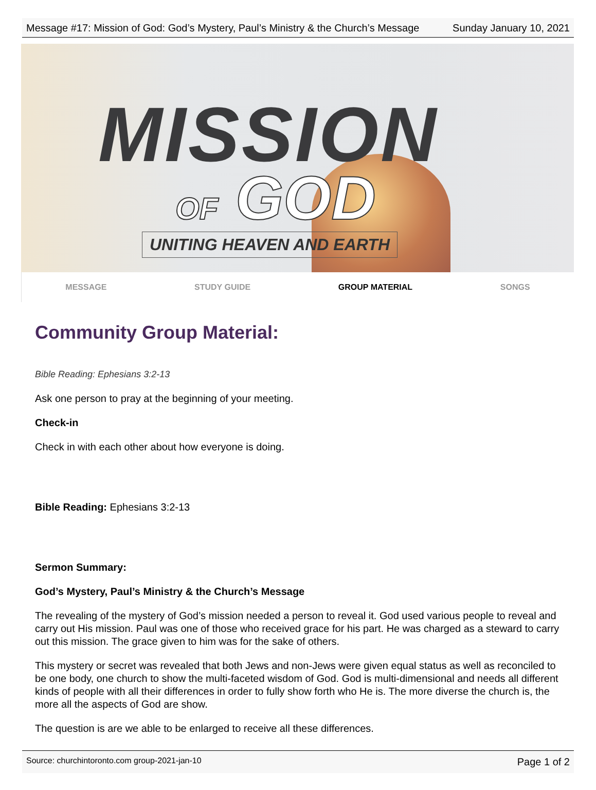Message #17: Mission of God: God’s Mystery, Paul’s Ministry & the Church’s Message Sunday January 10, 2021
MISSION
OF GOD
UNITING HEAVEN AND EARTH
MESSAGE STUDY GUIDE GROUP MATERIAL SONGS
Community Group Material:
Bible Reading: Ephesians 3:2-13
Ask one person to pray at the beginning of your meeting.
Check-in
Check in with each other about how everyone is doing.
Bible Reading: Ephesians 3:2-13
Sermon Summary:
God’s Mystery, Paul’s Ministry & the Church’s Message
The revealing of the mystery of God’s mission needed a person to reveal it. God used various people to reveal and carry out His mission. Paul was one of those who received grace for his part. He was charged as a steward to carry out this mission. The grace given to him was for the sake of others.
This mystery or secret was revealed that both Jews and non-Jews were given equal status as well as reconciled to be one body, one church to show the multi-faceted wisdom of God. God is multi-dimensional and needs all different kinds of people with all their differences in order to fully show forth who He is. The more diverse the church is, the more all the aspects of God are show.
The question is are we able to be enlarged to receive all these differences.
Source: churchintoronto.com group-2021-jan-10 Page 1 of 2